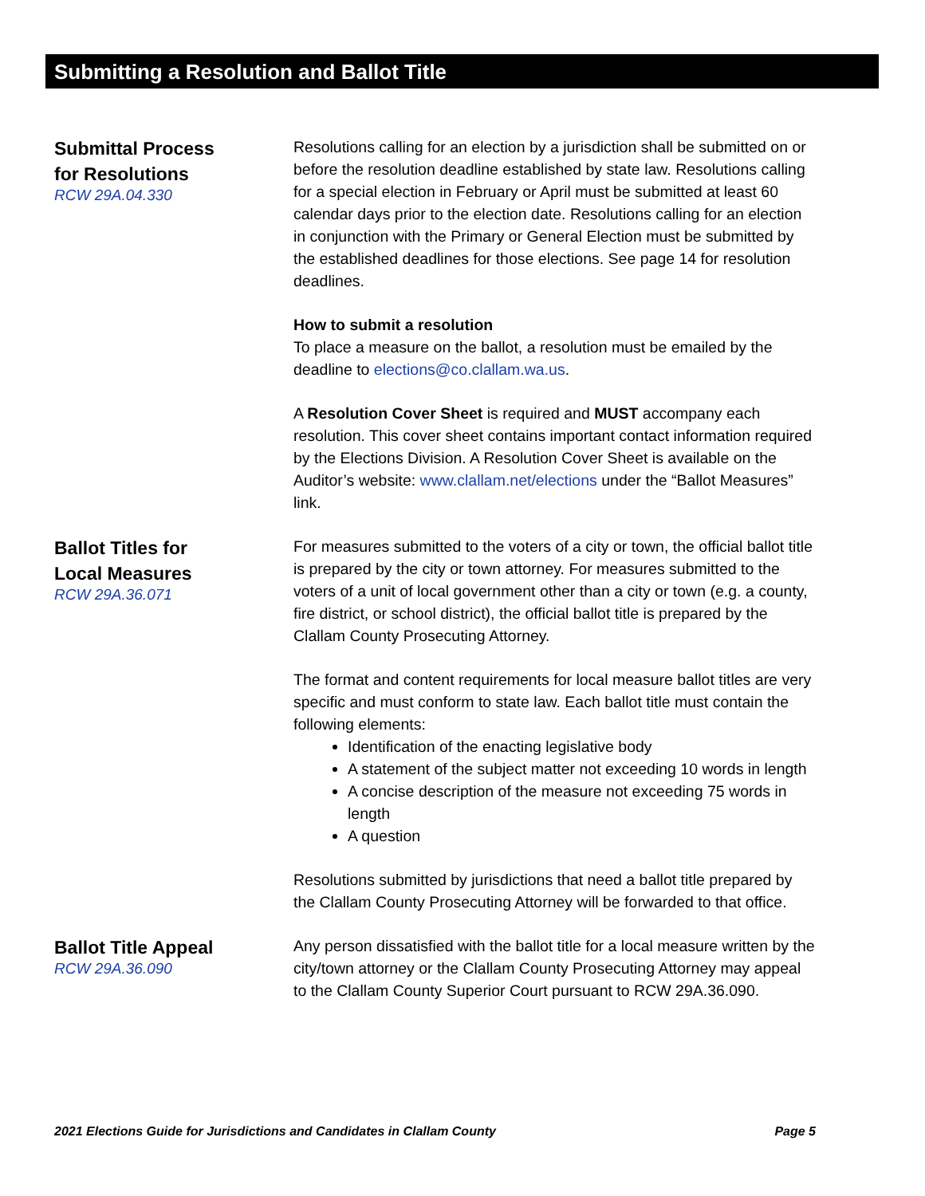Submitting a Resolution and Ballot Title
Submittal Process
for Resolutions
RCW 29A.04.330
Resolutions calling for an election by a jurisdiction shall be submitted on or before the resolution deadline established by state law. Resolutions calling for a special election in February or April must be submitted at least 60 calendar days prior to the election date. Resolutions calling for an election in conjunction with the Primary or General Election must be submitted by the established deadlines for those elections. See page 14 for resolution deadlines.
How to submit a resolution
To place a measure on the ballot, a resolution must be emailed by the deadline to elections@co.clallam.wa.us.
A Resolution Cover Sheet is required and MUST accompany each resolution. This cover sheet contains important contact information required by the Elections Division. A Resolution Cover Sheet is available on the Auditor’s website: www.clallam.net/elections under the “Ballot Measures” link.
Ballot Titles for
Local Measures
RCW 29A.36.071
For measures submitted to the voters of a city or town, the official ballot title is prepared by the city or town attorney. For measures submitted to the voters of a unit of local government other than a city or town (e.g. a county, fire district, or school district), the official ballot title is prepared by the Clallam County Prosecuting Attorney.
The format and content requirements for local measure ballot titles are very specific and must conform to state law. Each ballot title must contain the following elements:
Identification of the enacting legislative body
A statement of the subject matter not exceeding 10 words in length
A concise description of the measure not exceeding 75 words in length
A question
Resolutions submitted by jurisdictions that need a ballot title prepared by the Clallam County Prosecuting Attorney will be forwarded to that office.
Ballot Title Appeal
RCW 29A.36.090
Any person dissatisfied with the ballot title for a local measure written by the city/town attorney or the Clallam County Prosecuting Attorney may appeal to the Clallam County Superior Court pursuant to RCW 29A.36.090.
2021 Elections Guide for Jurisdictions and Candidates in Clallam County Page 5